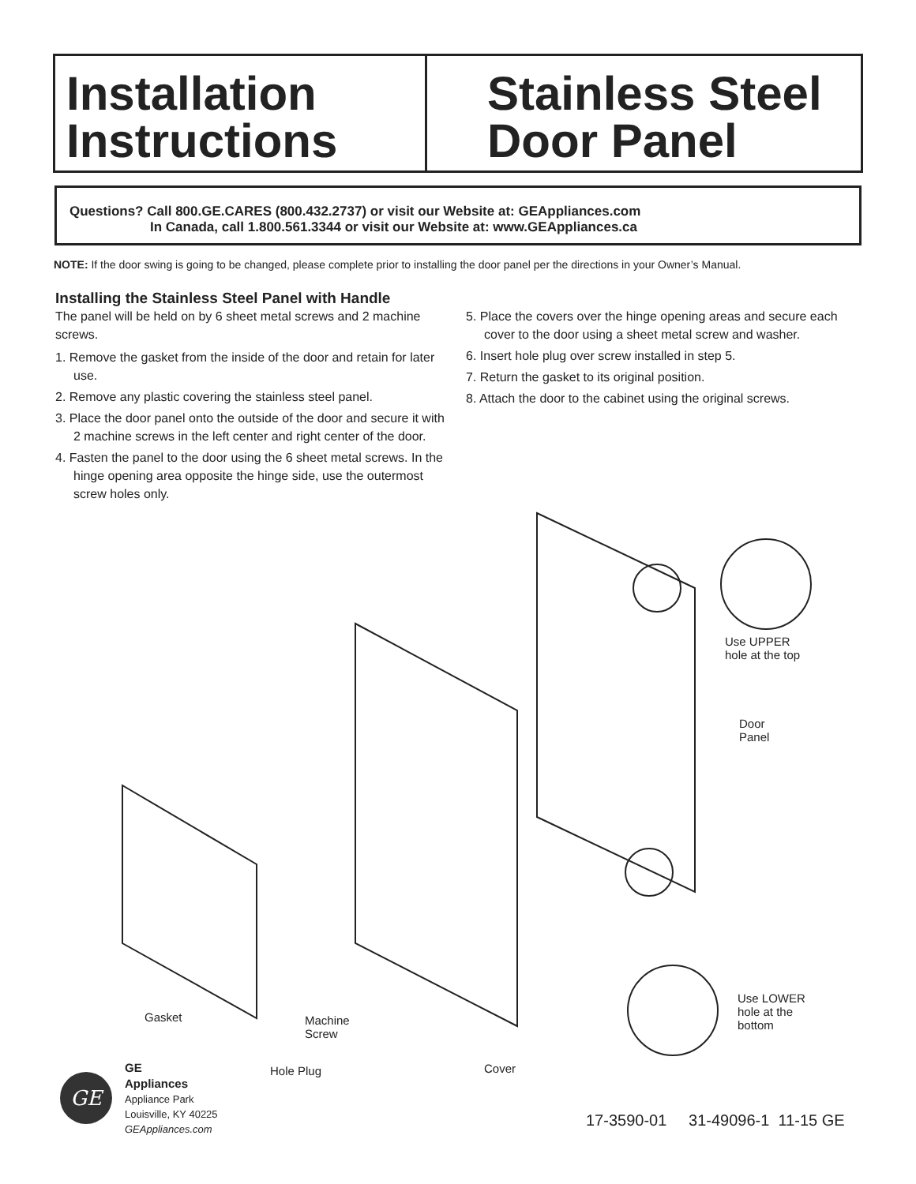Installation
Instructions
Stainless Steel
Door Panel
Questions? Call 800.GE.CARES (800.432.2737) or visit our Website at: GEAppliances.com
In Canada, call 1.800.561.3344 or visit our Website at: www.GEAppliances.ca
NOTE: If the door swing is going to be changed, please complete prior to installing the door panel per the directions in your Owner’s Manual.
Installing the Stainless Steel Panel with Handle
The panel will be held on by 6 sheet metal screws and 2 machine screws.
1. Remove the gasket from the inside of the door and retain for later use.
2. Remove any plastic covering the stainless steel panel.
3. Place the door panel onto the outside of the door and secure it with 2 machine screws in the left center and right center of the door.
4. Fasten the panel to the door using the 6 sheet metal screws. In the hinge opening area opposite the hinge side, use the outermost screw holes only.
5. Place the covers over the hinge opening areas and secure each cover to the door using a sheet metal screw and washer.
6. Insert hole plug over screw installed in step 5.
7. Return the gasket to its original position.
8. Attach the door to the cabinet using the original screws.
Use UPPER
hole at the top
Door
Panel
Use LOWER
hole at the
bottom
Gasket
Machine
Screw
Hole Plug Cover
GE
GE
Appliances
Appliance Park
Louisville, KY 40225
GEAppliances.com
17-3590-01 31-49096-1 11-15 GE